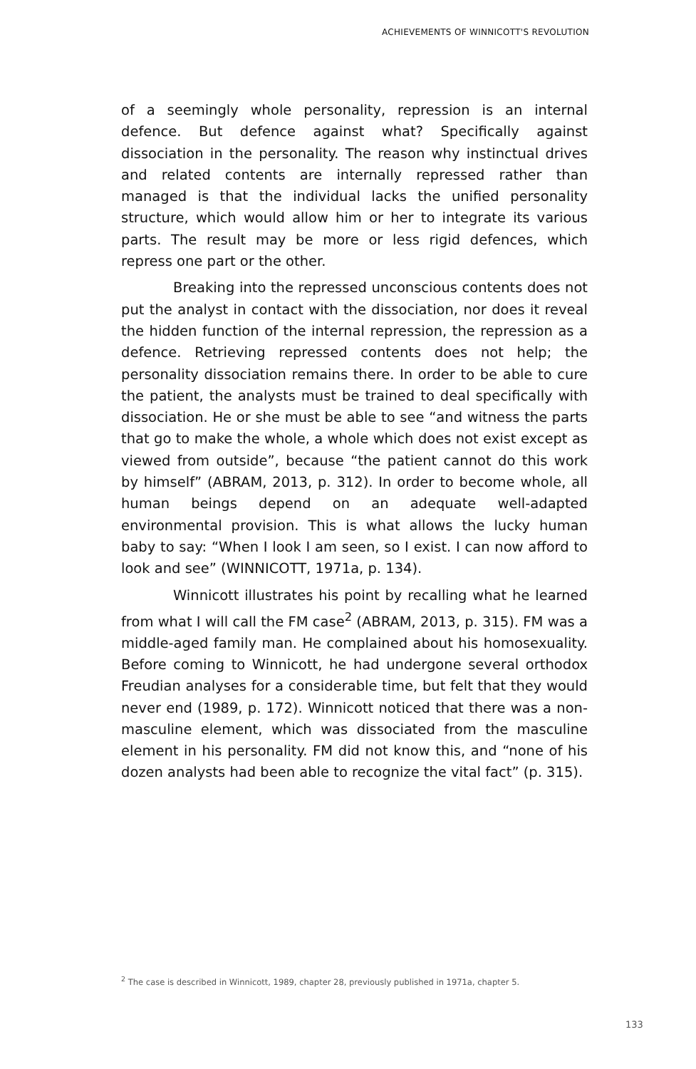ACHIEVEMENTS OF WINNICOTT'S REVOLUTION
of a seemingly whole personality, repression is an internal defence. But defence against what? Specifically against dissociation in the personality. The reason why instinctual drives and related contents are internally repressed rather than managed is that the individual lacks the unified personality structure, which would allow him or her to integrate its various parts. The result may be more or less rigid defences, which repress one part or the other.
Breaking into the repressed unconscious contents does not put the analyst in contact with the dissociation, nor does it reveal the hidden function of the internal repression, the repression as a defence. Retrieving repressed contents does not help; the personality dissociation remains there. In order to be able to cure the patient, the analysts must be trained to deal specifically with dissociation. He or she must be able to see “and witness the parts that go to make the whole, a whole which does not exist except as viewed from outside”, because “the patient cannot do this work by himself” (ABRAM, 2013, p. 312). In order to become whole, all human beings depend on an adequate well-adapted environmental provision. This is what allows the lucky human baby to say: “When I look I am seen, so I exist. I can now afford to look and see” (WINNICOTT, 1971a, p. 134).
Winnicott illustrates his point by recalling what he learned from what I will call the FM case<sup>2</sup> (ABRAM, 2013, p. 315). FM was a middle-aged family man. He complained about his homosexuality. Before coming to Winnicott, he had undergone several orthodox Freudian analyses for a considerable time, but felt that they would never end (1989, p. 172). Winnicott noticed that there was a non-masculine element, which was dissociated from the masculine element in his personality. FM did not know this, and “none of his dozen analysts had been able to recognize the vital fact” (p. 315).
<sup>2</sup> The case is described in Winnicott, 1989, chapter 28, previously published in 1971a, chapter 5.
133